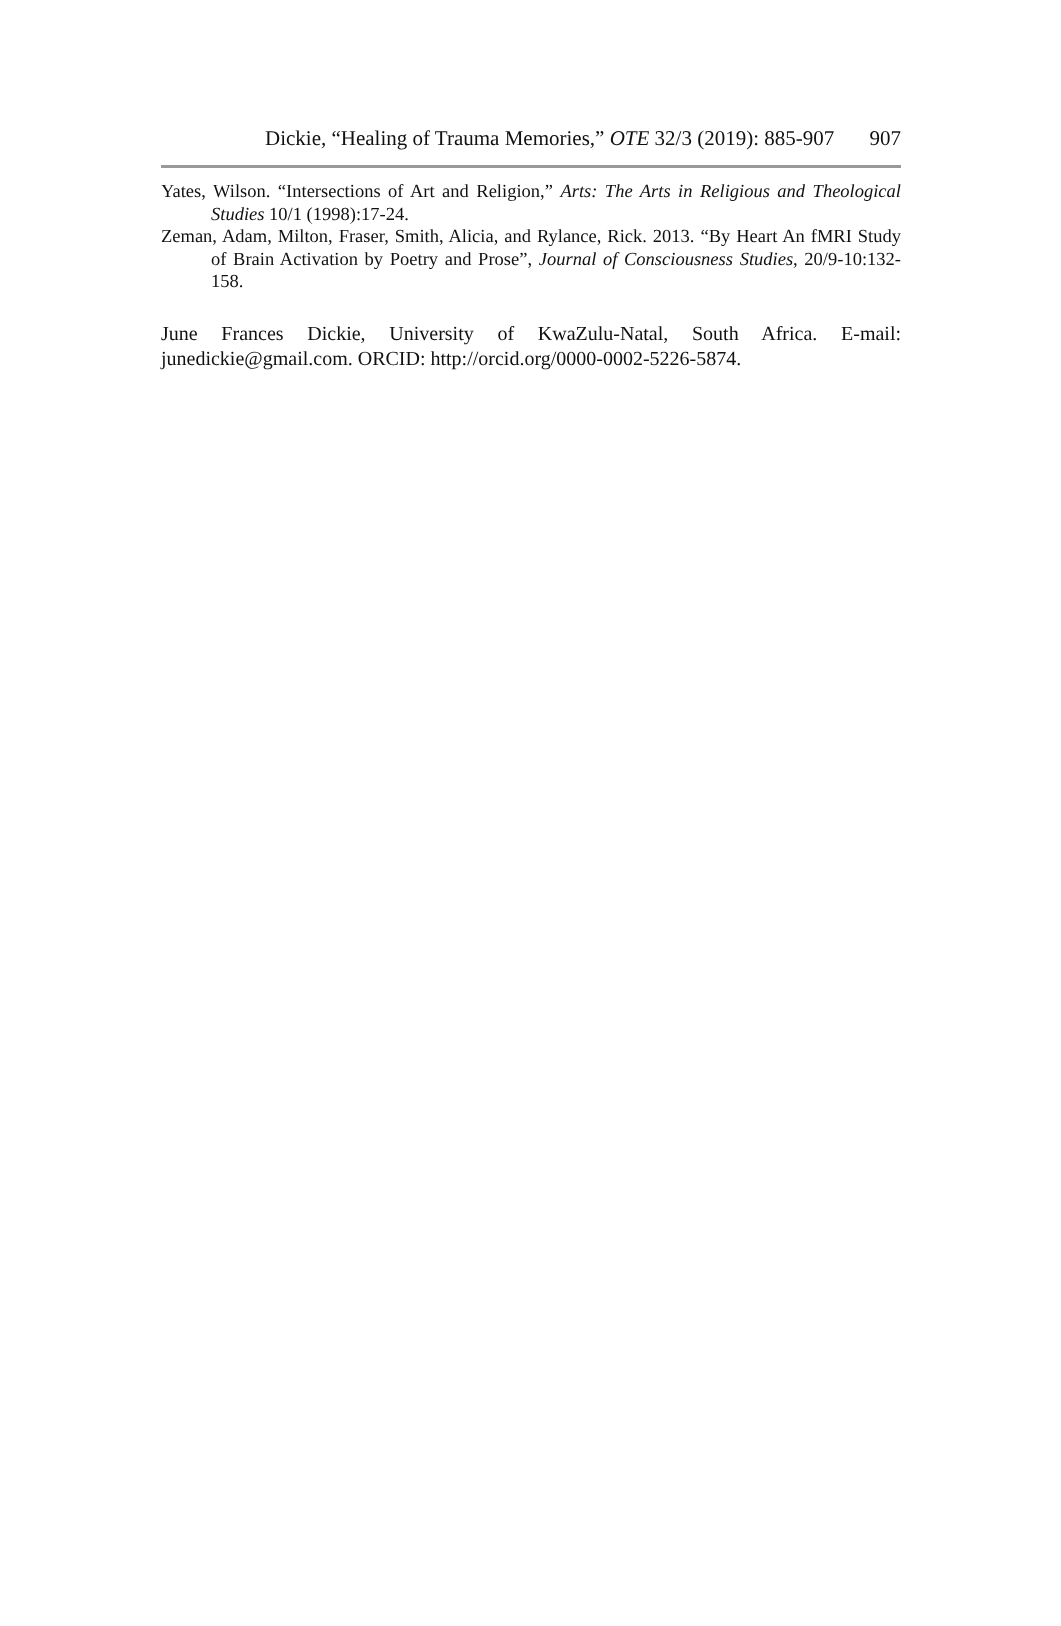Dickie, “Healing of Trauma Memories,” OTE 32/3 (2019): 885-907 907
Yates, Wilson. “Intersections of Art and Religion,” Arts: The Arts in Religious and Theological Studies 10/1 (1998):17-24.
Zeman, Adam, Milton, Fraser, Smith, Alicia, and Rylance, Rick. 2013. “By Heart An fMRI Study of Brain Activation by Poetry and Prose”, Journal of Consciousness Studies, 20/9-10:132-158.
June Frances Dickie, University of KwaZulu-Natal, South Africa. E-mail: junedickie@gmail.com. ORCID: http://orcid.org/0000-0002-5226-5874.